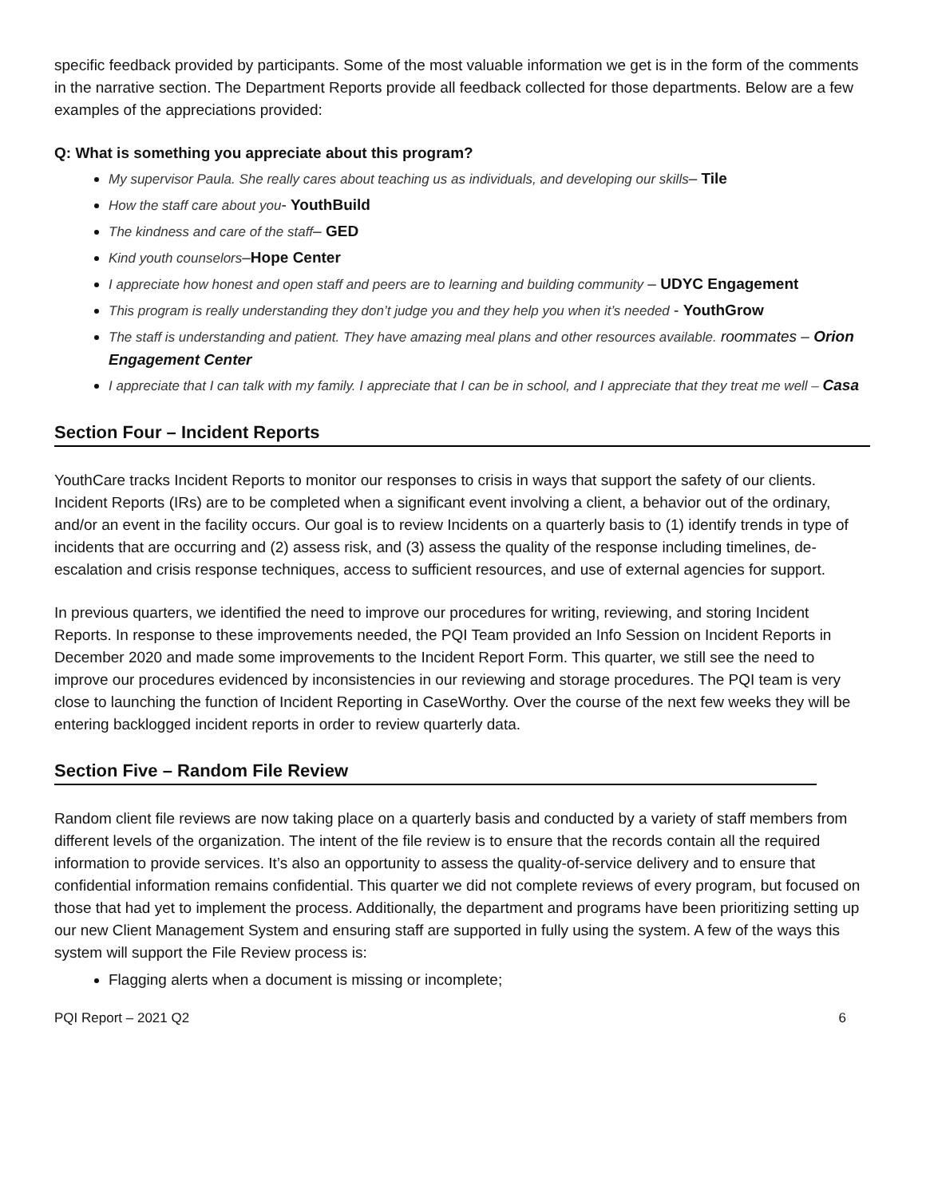specific feedback provided by participants. Some of the most valuable information we get is in the form of the comments in the narrative section. The Department Reports provide all feedback collected for those departments. Below are a few examples of the appreciations provided:
Q: What is something you appreciate about this program?
My supervisor Paula. She really cares about teaching us as individuals, and developing our skills– Tile
How the staff care about you- YouthBuild
The kindness and care of the staff– GED
Kind youth counselors–Hope Center
I appreciate how honest and open staff and peers are to learning and building community – UDYC Engagement
This program is really understanding they don’t judge you and they help you when it’s needed - YouthGrow
The staff is understanding and patient. They have amazing meal plans and other resources available. roommates – Orion Engagement Center
I appreciate that I can talk with my family. I appreciate that I can be in school, and I appreciate that they treat me well – Casa
Section Four – Incident Reports
YouthCare tracks Incident Reports to monitor our responses to crisis in ways that support the safety of our clients. Incident Reports (IRs) are to be completed when a significant event involving a client, a behavior out of the ordinary, and/or an event in the facility occurs. Our goal is to review Incidents on a quarterly basis to (1) identify trends in type of incidents that are occurring and (2) assess risk, and (3) assess the quality of the response including timelines, de-escalation and crisis response techniques, access to sufficient resources, and use of external agencies for support.
In previous quarters, we identified the need to improve our procedures for writing, reviewing, and storing Incident Reports. In response to these improvements needed, the PQI Team provided an Info Session on Incident Reports in December 2020 and made some improvements to the Incident Report Form. This quarter, we still see the need to improve our procedures evidenced by inconsistencies in our reviewing and storage procedures. The PQI team is very close to launching the function of Incident Reporting in CaseWorthy. Over the course of the next few weeks they will be entering backlogged incident reports in order to review quarterly data.
Section Five – Random File Review
Random client file reviews are now taking place on a quarterly basis and conducted by a variety of staff members from different levels of the organization. The intent of the file review is to ensure that the records contain all the required information to provide services. It’s also an opportunity to assess the quality-of-service delivery and to ensure that confidential information remains confidential. This quarter we did not complete reviews of every program, but focused on those that had yet to implement the process. Additionally, the department and programs have been prioritizing setting up our new Client Management System and ensuring staff are supported in fully using the system. A few of the ways this system will support the File Review process is:
Flagging alerts when a document is missing or incomplete;
PQI Report – 2021 Q2 6